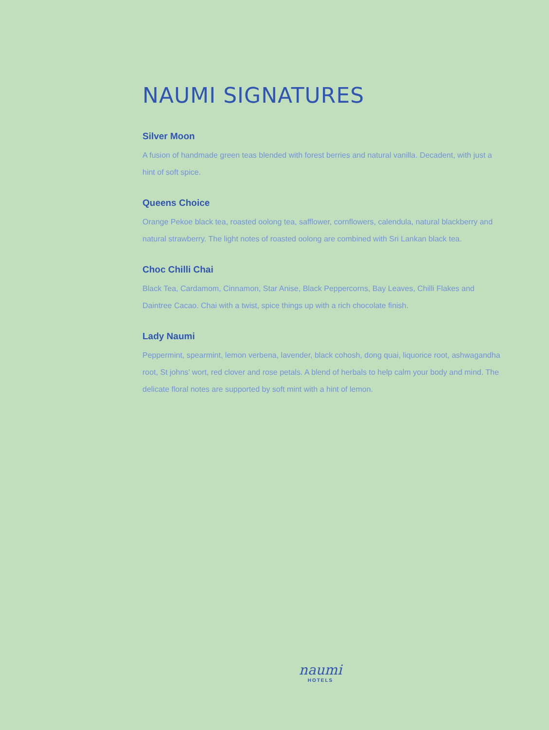NAUMI SIGNATURES
Silver Moon
A fusion of handmade green teas blended with forest berries and natural vanilla. Decadent, with just a hint of soft spice.
Queens Choice
Orange Pekoe black tea, roasted oolong tea, safflower, cornflowers, calendula, natural blackberry and natural strawberry. The light notes of roasted oolong are combined with Sri Lankan black tea.
Choc Chilli Chai
Black Tea, Cardamom, Cinnamon, Star Anise, Black Peppercorns, Bay Leaves, Chilli Flakes and Daintree Cacao. Chai with a twist, spice things up with a rich chocolate finish.
Lady Naumi
Peppermint, spearmint, lemon verbena, lavender, black cohosh, dong quai, liquorice root, ashwagandha root, St johns’ wort, red clover and rose petals. A blend of herbals to help calm your body and mind. The delicate floral notes are supported by soft mint with a hint of lemon.
naumi
HOTELS